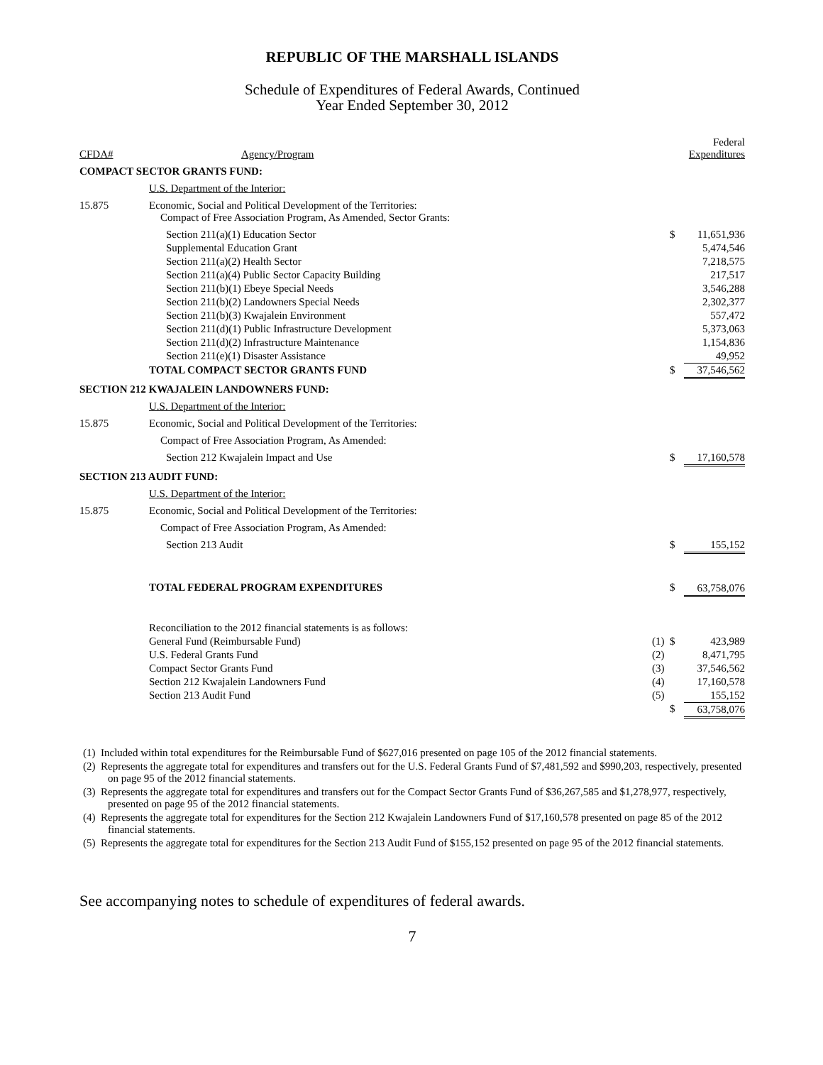REPUBLIC OF THE MARSHALL ISLANDS
Schedule of Expenditures of Federal Awards, Continued
Year Ended September 30, 2012
| CFDA# | Agency/Program | | | Federal Expenditures |
| --- | --- | --- | --- | --- |
| COMPACT SECTOR GRANTS FUND: | | | | |
| | U.S. Department of the Interior: | | | |
| 15.875 | Economic, Social and Political Development of the Territories: Compact of Free Association Program, As Amended, Sector Grants: | | | |
| | Section 211(a)(1) Education Sector | | $ | 11,651,936 |
| | Supplemental Education Grant | | | 5,474,546 |
| | Section 211(a)(2) Health Sector | | | 7,218,575 |
| | Section 211(a)(4) Public Sector Capacity Building | | | 217,517 |
| | Section 211(b)(1) Ebeye Special Needs | | | 3,546,288 |
| | Section 211(b)(2) Landowners Special Needs | | | 2,302,377 |
| | Section 211(b)(3) Kwajalein Environment | | | 557,472 |
| | Section 211(d)(1) Public Infrastructure Development | | | 5,373,063 |
| | Section 211(d)(2) Infrastructure Maintenance | | | 1,154,836 |
| | Section 211(e)(1) Disaster Assistance | | | 49,952 |
| | TOTAL COMPACT SECTOR GRANTS FUND | | $ | 37,546,562 |
| SECTION 212 KWAJALEIN LANDOWNERS FUND: | | | | |
| | U.S. Department of the Interior: | | | |
| 15.875 | Economic, Social and Political Development of the Territories: | | | |
| | Compact of Free Association Program, As Amended: | | | |
| | Section 212 Kwajalein Impact and Use | | $ | 17,160,578 |
| SECTION 213 AUDIT FUND: | | | | |
| | U.S. Department of the Interior: | | | |
| 15.875 | Economic, Social and Political Development of the Territories: | | | |
| | Compact of Free Association Program, As Amended: | | | |
| | Section 213 Audit | | $ | 155,152 |
| | TOTAL FEDERAL PROGRAM EXPENDITURES | | $ | 63,758,076 |
| | Reconciliation to the 2012 financial statements is as follows: | | | |
| | General Fund (Reimbursable Fund) | (1) | $ | 423,989 |
| | U.S. Federal Grants Fund | (2) | | 8,471,795 |
| | Compact Sector Grants Fund | (3) | | 37,546,562 |
| | Section 212 Kwajalein Landowners Fund | (4) | | 17,160,578 |
| | Section 213 Audit Fund | (5) | | 155,152 |
| | | | $ | 63,758,076 |
(1) Included within total expenditures for the Reimbursable Fund of $627,016 presented on page 105 of the 2012 financial statements.
(2) Represents the aggregate total for expenditures and transfers out for the U.S. Federal Grants Fund of $7,481,592 and $990,203, respectively, presented on page 95 of the 2012 financial statements.
(3) Represents the aggregate total for expenditures and transfers out for the Compact Sector Grants Fund of $36,267,585 and $1,278,977, respectively, presented on page 95 of the 2012 financial statements.
(4) Represents the aggregate total for expenditures for the Section 212 Kwajalein Landowners Fund of $17,160,578 presented on page 85 of the 2012 financial statements.
(5) Represents the aggregate total for expenditures for the Section 213 Audit Fund of $155,152 presented on page 95 of the 2012 financial statements.
See accompanying notes to schedule of expenditures of federal awards.
7